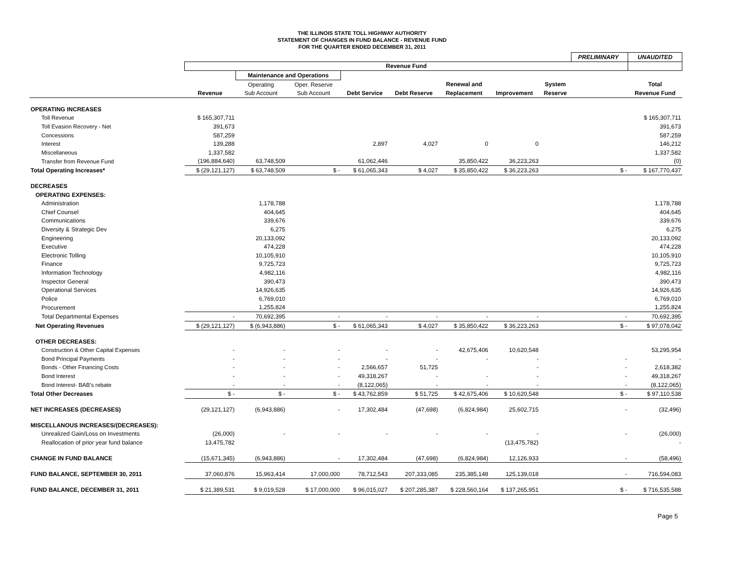THE ILLINOIS STATE TOLL HIGHWAY AUTHORITY
STATEMENT OF CHANGES IN FUND BALANCE - REVENUE FUND
FOR THE QUARTER ENDED DECEMBER 31, 2011
| | | | | | | | | | PRELIMINARY | | UNAUDITED |
| | Revenue Fund | | | | | | | | | | |
| | | Maintenance and Operations | | | | | | | | | |
| | | Operating | Oper. Reserve | | | Renewal and | | System | | | Total |
| | Revenue | Sub Account | Sub Account | Debt Service | Debt Reserve | Replacement | Improvement | Reserve | | | Revenue Fund |
| OPERATING INCREASES | | | | | | | | | | | |
| Toll Revenue | $ 165,307,711 | | | | | | | | | | $ 165,307,711 |
| Toll Evasion Recovery - Net | 391,673 | | | | | | | | | | 391,673 |
| Concessions | 587,259 | | | | | | | | | | 587,259 |
| Interest | 139,288 | | | 2,897 | 4,027 | 0 | 0 | | | | 146,212 |
| Miscellaneous | 1,337,582 | | | | | | | | | | 1,337,582 |
| Transfer from Revenue Fund | (196,884,640) | 63,748,509 | | 61,062,446 | | 35,850,422 | 36,223,263 | | | | (0) |
| Total Operating Increases* | $ (29,121,127) | $ 63,748,509 | $ - | $ 61,065,343 | $ 4,027 | $ 35,850,422 | $ 36,223,263 | $ - | | | $ 167,770,437 |
| DECREASES | | | | | | | | | | | |
| OPERATING EXPENSES: | | | | | | | | | | | |
| Administration | | 1,178,788 | | | | | | | | | 1,178,788 |
| Chief Counsel | | 404,645 | | | | | | | | | 404,645 |
| Communications | | 339,676 | | | | | | | | | 339,676 |
| Diversity & Strategic Dev | | 6,275 | | | | | | | | | 6,275 |
| Engineering | | 20,133,092 | | | | | | | | | 20,133,092 |
| Executive | | 474,228 | | | | | | | | | 474,228 |
| Electronic Tolling | | 10,105,910 | | | | | | | | | 10,105,910 |
| Finance | | 9,725,723 | | | | | | | | | 9,725,723 |
| Information Technology | | 4,982,116 | | | | | | | | | 4,982,116 |
| Inspector General | | 390,473 | | | | | | | | | 390,473 |
| Operational Services | | 14,926,635 | | | | | | | | | 14,926,635 |
| Police | | 6,769,010 | | | | | | | | | 6,769,010 |
| Procurement | | 1,255,824 | | | | | | | | | 1,255,824 |
| Total Departmental Expenses | - | 70,692,395 | - | - | - | - | - | - | | | 70,692,395 |
| Net Operating Revenues | $ (29,121,127) | $ (6,943,886) | $ - | $ 61,065,343 | $ 4,027 | $ 35,850,422 | $ 36,223,263 | $ - | | | $ 97,078,042 |
| OTHER DECREASES: | | | | | | | | | | | |
| Construction & Other Capital Expenses | - | - | - | - | - | 42,675,406 | 10,620,548 | | | | 53,295,954 |
| Bond Principal Payments | - | - | - | - | - | - | - | - | | | - |
| Bonds - Other Financing Costs | - | - | - | 2,566,657 | 51,725 | | - | - | | | 2,618,382 |
| Bond Interest | - | - | - | 49,318,267 | - | - | - | - | | | 49,318,267 |
| Bond Interest- BAB's rebate | - | - | - | (8,122,065) | - | - | - | - | | | (8,122,065) |
| Total Other Decreases | $ - | $ - | $ - | $ 43,762,859 | $ 51,725 | $ 42,675,406 | $ 10,620,548 | $ - | | | $ 97,110,538 |
| NET INCREASES (DECREASES) | (29,121,127) | (6,943,886) | - | 17,302,484 | (47,698) | (6,824,984) | 25,602,715 | - | | | (32,496) |
| MISCELLANOUS INCREASES/(DECREASES): | | | | | | | | | | | |
| Unrealized Gain/Loss on Investments | (26,000) | - | - | - | - | - | - | - | | | (26,000) |
| Reallocation of prior year fund balance | 13,475,782 | | | | | | (13,475,782) | | | | - |
| CHANGE IN FUND BALANCE | (15,671,345) | (6,943,886) | - | 17,302,484 | (47,698) | (6,824,984) | 12,126,933 | - | | | (58,496) |
| FUND BALANCE, SEPTEMBER 30, 2011 | 37,060,876 | 15,963,414 | 17,000,000 | 78,712,543 | 207,333,085 | 235,385,148 | 125,139,018 | - | | | 716,594,083 |
| FUND BALANCE, DECEMBER 31, 2011 | $ 21,389,531 | $ 9,019,528 | $ 17,000,000 | $ 96,015,027 | $ 207,285,387 | $ 228,560,164 | $ 137,265,951 | $ - | | | $ 716,535,588 |
Page 5